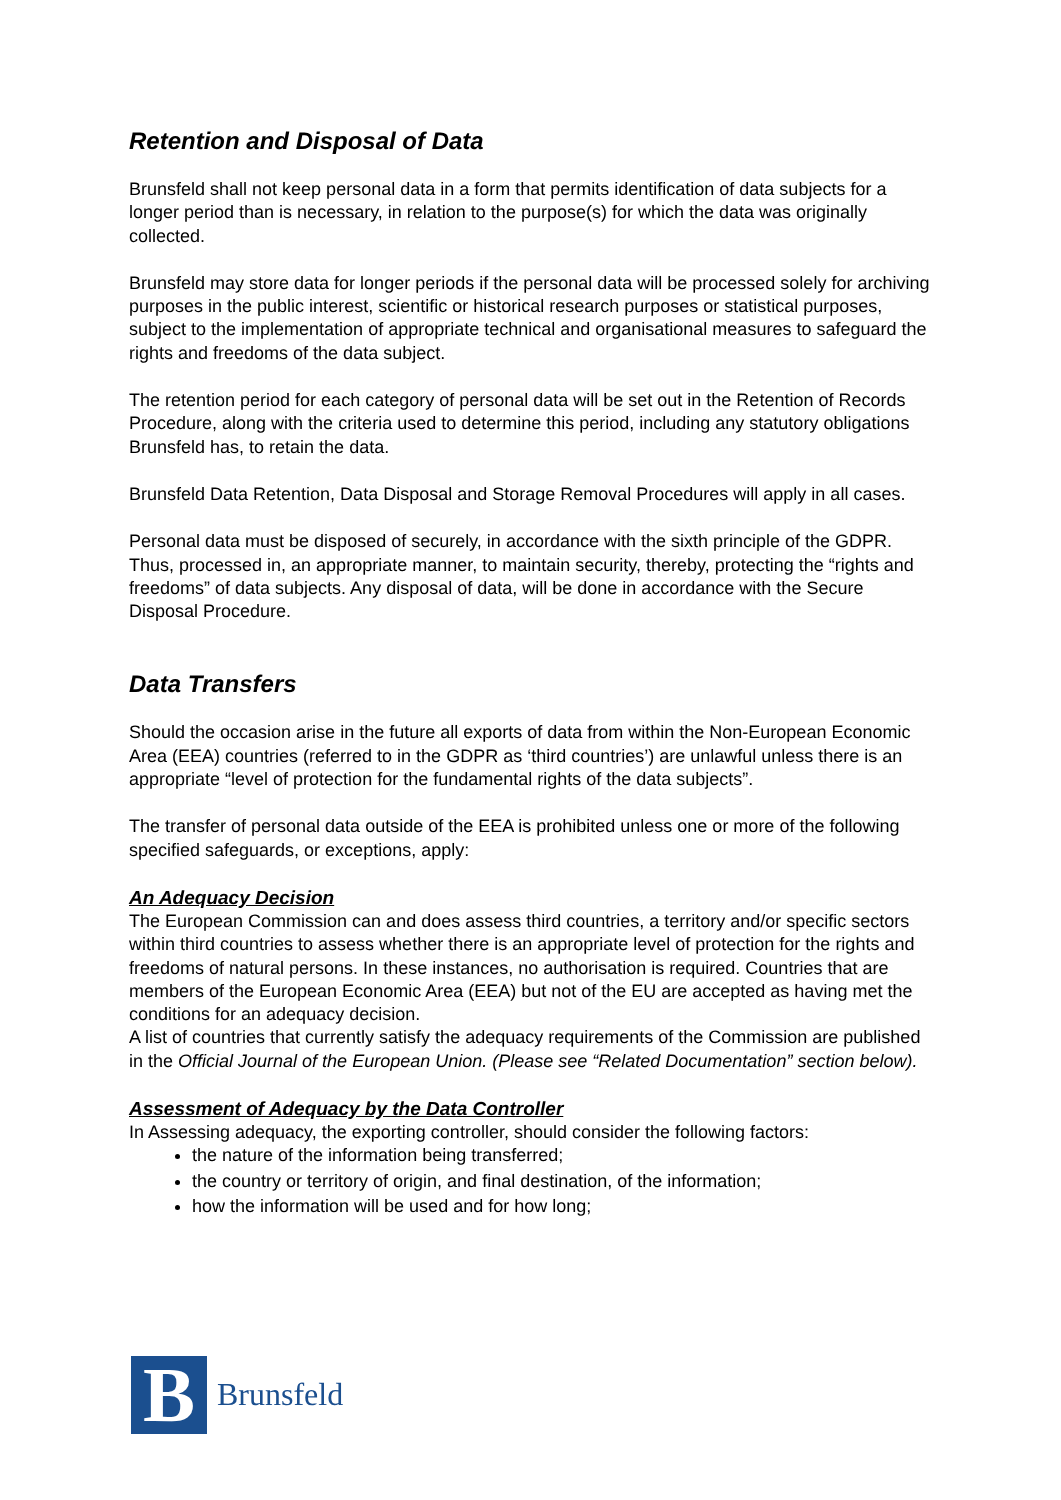Retention and Disposal of Data
Brunsfeld shall not keep personal data in a form that permits identification of data subjects for a longer period than is necessary, in relation to the purpose(s) for which the data was originally collected.
Brunsfeld may store data for longer periods if the personal data will be processed solely for archiving purposes in the public interest, scientific or historical research purposes or statistical purposes, subject to the implementation of appropriate technical and organisational measures to safeguard the rights and freedoms of the data subject.
The retention period for each category of personal data will be set out in the Retention of Records Procedure, along with the criteria used to determine this period, including any statutory obligations Brunsfeld has, to retain the data.
Brunsfeld Data Retention, Data Disposal and Storage Removal Procedures will apply in all cases.
Personal data must be disposed of securely, in accordance with the sixth principle of the GDPR. Thus, processed in, an appropriate manner, to maintain security, thereby, protecting the “rights and freedoms” of data subjects. Any disposal of data, will be done in accordance with the Secure Disposal Procedure.
Data Transfers
Should the occasion arise in the future all exports of data from within the Non-European Economic Area (EEA) countries (referred to in the GDPR as ‘third countries’) are unlawful unless there is an appropriate “level of protection for the fundamental rights of the data subjects”.
The transfer of personal data outside of the EEA is prohibited unless one or more of the following specified safeguards, or exceptions, apply:
An Adequacy Decision
The European Commission can and does assess third countries, a territory and/or specific sectors within third countries to assess whether there is an appropriate level of protection for the rights and freedoms of natural persons. In these instances, no authorisation is required. Countries that are members of the European Economic Area (EEA) but not of the EU are accepted as having met the conditions for an adequacy decision.
A list of countries that currently satisfy the adequacy requirements of the Commission are published in the Official Journal of the European Union. (Please see “Related Documentation” section below).
Assessment of Adequacy by the Data Controller
In Assessing adequacy, the exporting controller, should consider the following factors:
the nature of the information being transferred;
the country or territory of origin, and final destination, of the information;
how the information will be used and for how long;
B
Brunsfeld